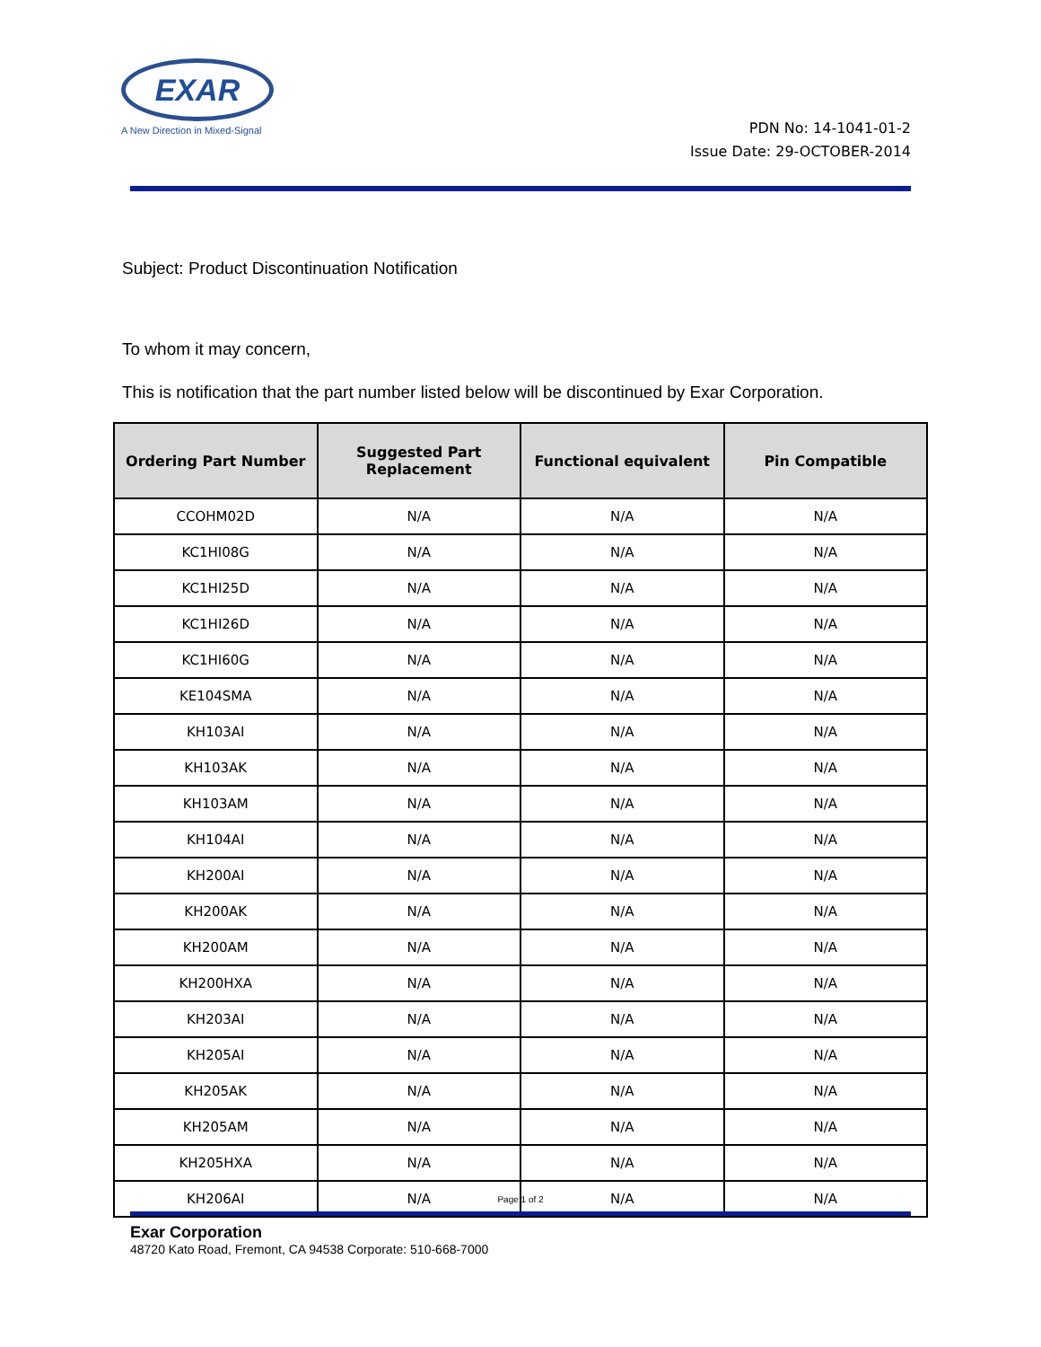EXAR
A New Direction in Mixed-Signal
PDN No: 14-1041-01-2
Issue Date: 29-OCTOBER-2014
Subject: Product Discontinuation Notification
To whom it may concern,
This is notification that the part number listed below will be discontinued by Exar Corporation.
| Ordering Part Number | Suggested Part Replacement | Functional equivalent | Pin Compatible |
| --- | --- | --- | --- |
| CCOHM02D | N/A | N/A | N/A |
| KC1HI08G | N/A | N/A | N/A |
| KC1HI25D | N/A | N/A | N/A |
| KC1HI26D | N/A | N/A | N/A |
| KC1HI60G | N/A | N/A | N/A |
| KE104SMA | N/A | N/A | N/A |
| KH103AI | N/A | N/A | N/A |
| KH103AK | N/A | N/A | N/A |
| KH103AM | N/A | N/A | N/A |
| KH104AI | N/A | N/A | N/A |
| KH200AI | N/A | N/A | N/A |
| KH200AK | N/A | N/A | N/A |
| KH200AM | N/A | N/A | N/A |
| KH200HXA | N/A | N/A | N/A |
| KH203AI | N/A | N/A | N/A |
| KH205AI | N/A | N/A | N/A |
| KH205AK | N/A | N/A | N/A |
| KH205AM | N/A | N/A | N/A |
| KH205HXA | N/A | N/A | N/A |
| KH206AI | N/A | N/A | N/A |
Page 1 of 2
Exar Corporation
48720 Kato Road, Fremont, CA 94538 Corporate: 510-668-7000